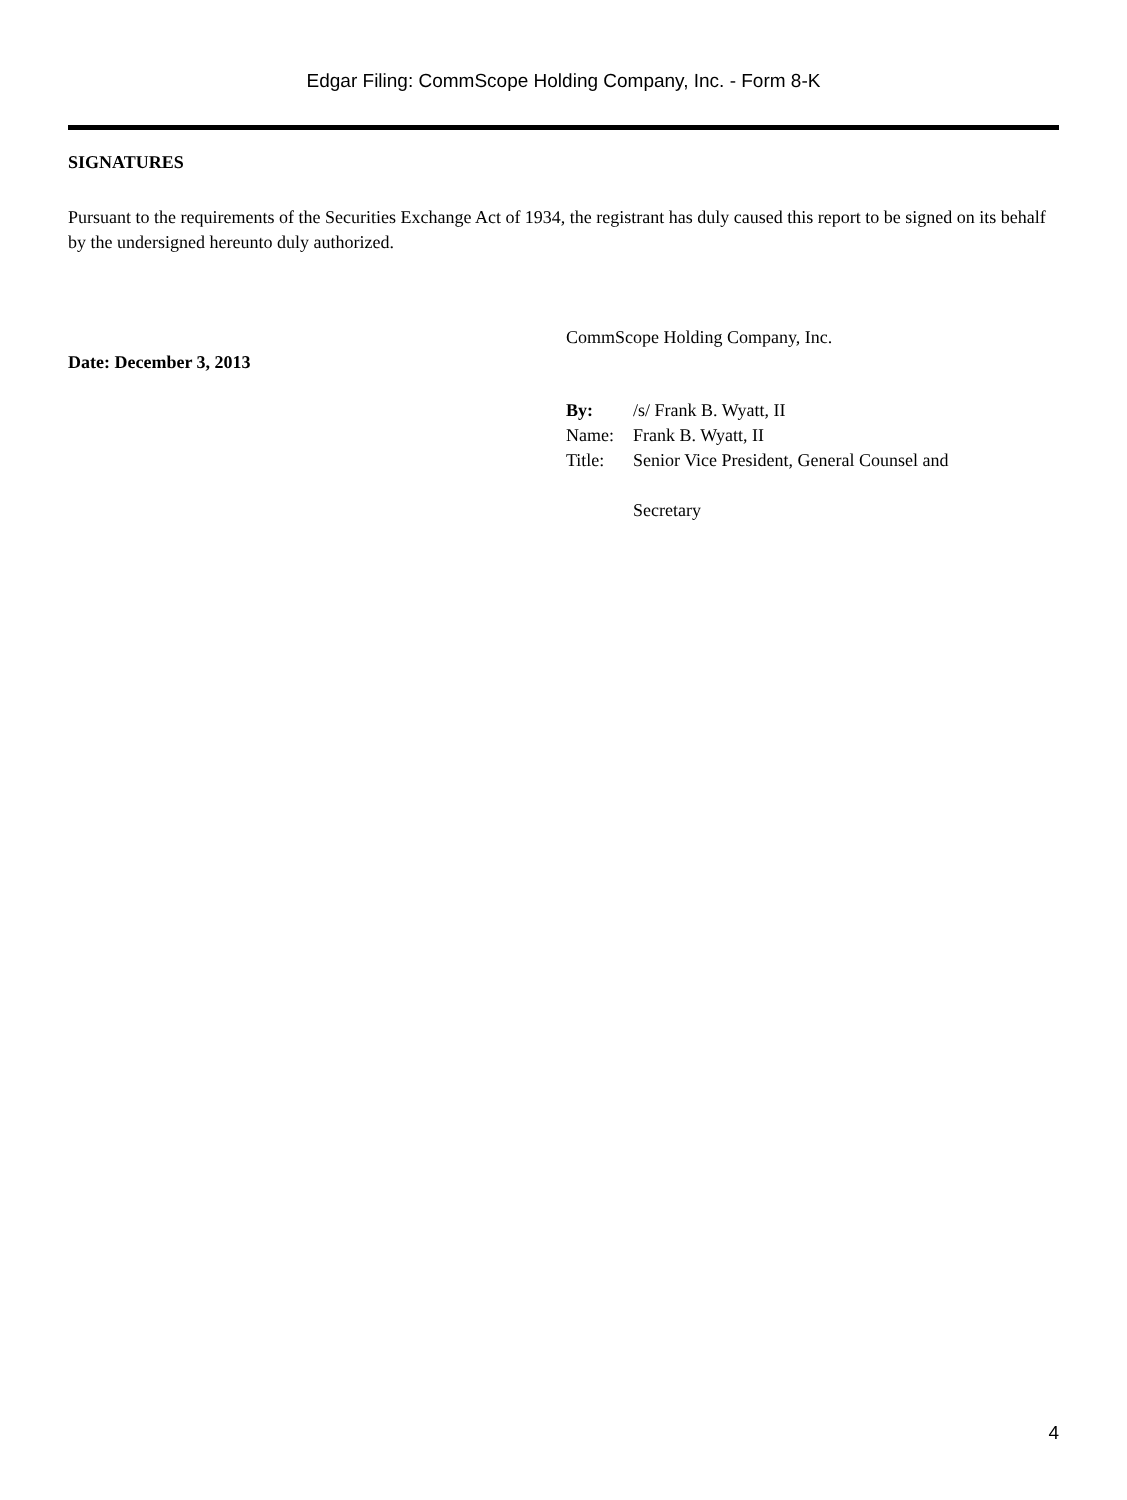Edgar Filing: CommScope Holding Company, Inc. - Form 8-K
SIGNATURES
Pursuant to the requirements of the Securities Exchange Act of 1934, the registrant has duly caused this report to be signed on its behalf by the undersigned hereunto duly authorized.
Date: December 3, 2013
CommScope Holding Company, Inc.
| By: | /s/ Frank B. Wyatt, II |
| Name: | Frank B. Wyatt, II |
| Title: | Senior Vice President, General Counsel and Secretary |
4